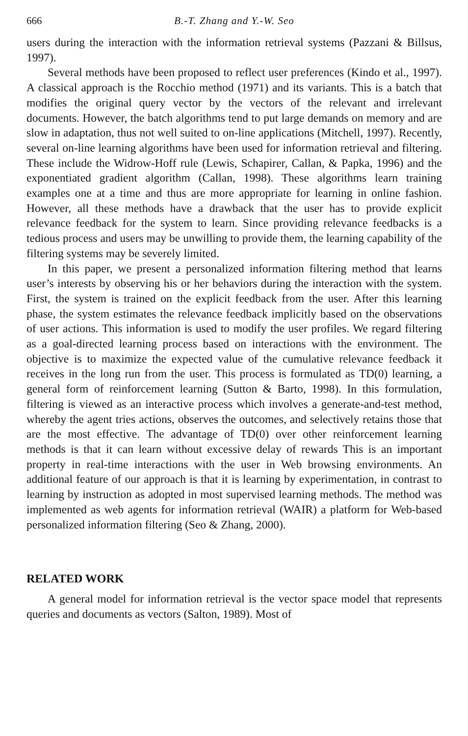666 B.-T. Zhang and Y.-W. Seo
users during the interaction with the information retrieval systems (Pazzani & Billsus, 1997).
Several methods have been proposed to reflect user preferences (Kindo et al., 1997). A classical approach is the Rocchio method (1971) and its variants. This is a batch that modifies the original query vector by the vectors of the relevant and irrelevant documents. However, the batch algorithms tend to put large demands on memory and are slow in adaptation, thus not well suited to on-line applications (Mitchell, 1997). Recently, several on-line learning algorithms have been used for information retrieval and filtering. These include the Widrow-Hoff rule (Lewis, Schapirer, Callan, & Papka, 1996) and the exponentiated gradient algorithm (Callan, 1998). These algorithms learn training examples one at a time and thus are more appropriate for learning in online fashion. However, all these methods have a drawback that the user has to provide explicit relevance feedback for the system to learn. Since providing relevance feedbacks is a tedious process and users may be unwilling to provide them, the learning capability of the filtering systems may be severely limited.
In this paper, we present a personalized information filtering method that learns user’s interests by observing his or her behaviors during the interaction with the system. First, the system is trained on the explicit feedback from the user. After this learning phase, the system estimates the relevance feedback implicitly based on the observations of user actions. This information is used to modify the user profiles. We regard filtering as a goal-directed learning process based on interactions with the environment. The objective is to maximize the expected value of the cumulative relevance feedback it receives in the long run from the user. This process is formulated as TD(0) learning, a general form of reinforcement learning (Sutton & Barto, 1998). In this formulation, filtering is viewed as an interactive process which involves a generate-and-test method, whereby the agent tries actions, observes the outcomes, and selectively retains those that are the most effective. The advantage of TD(0) over other reinforcement learning methods is that it can learn without excessive delay of rewards This is an important property in real-time interactions with the user in Web browsing environments. An additional feature of our approach is that it is learning by experimentation, in contrast to learning by instruction as adopted in most supervised learning methods. The method was implemented as web agents for information retrieval (WAIR) a platform for Web-based personalized information filtering (Seo & Zhang, 2000).
RELATED WORK
A general model for information retrieval is the vector space model that represents queries and documents as vectors (Salton, 1989). Most of